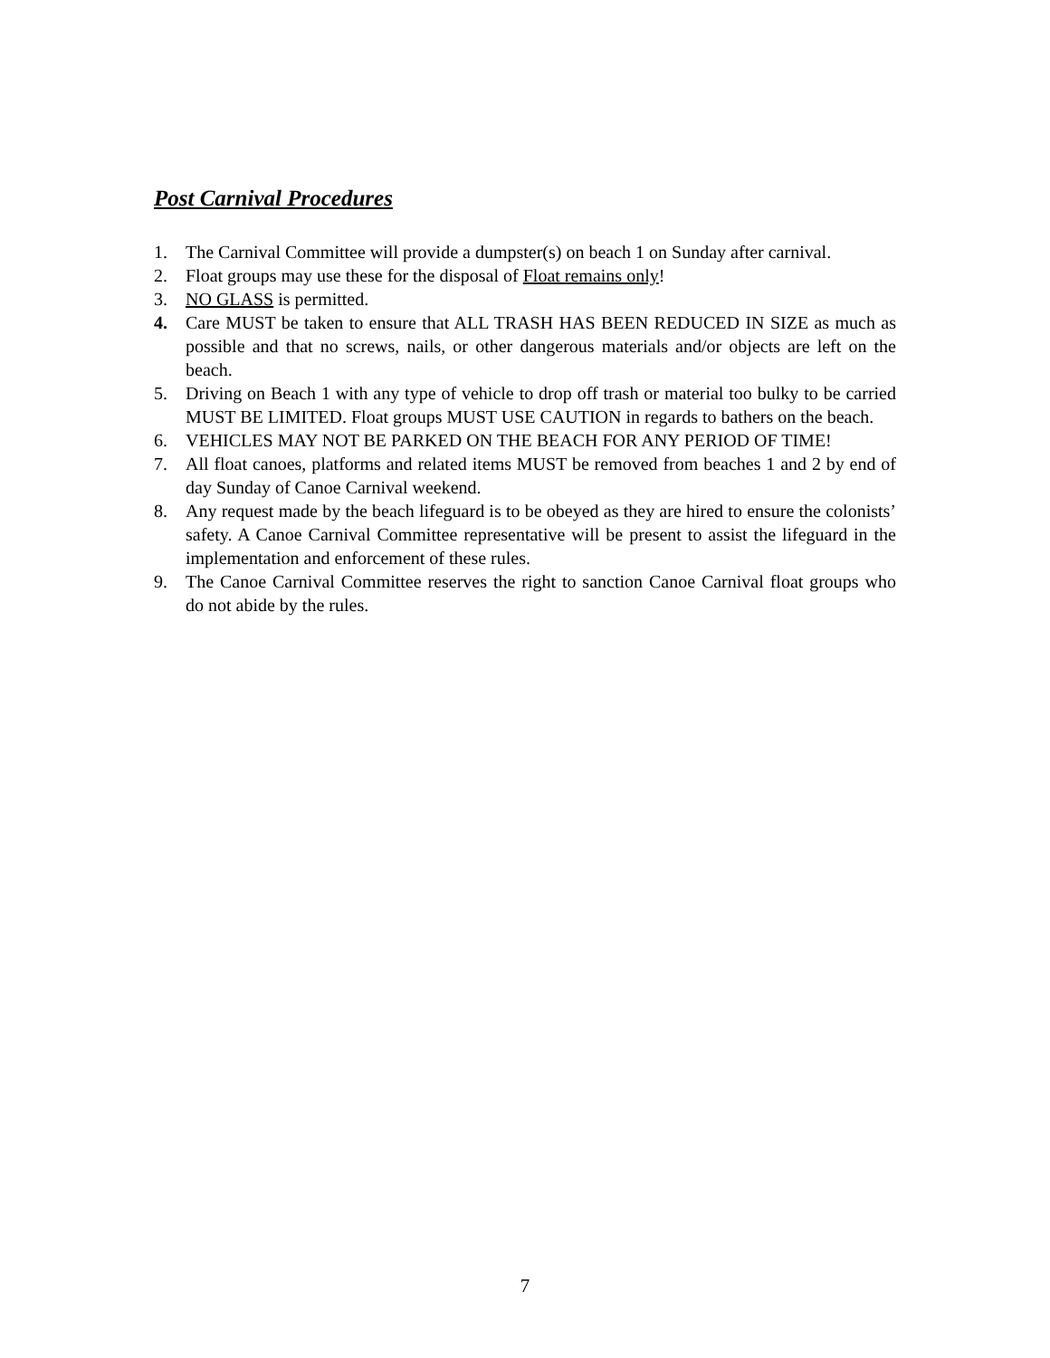Post Carnival Procedures
1. The Carnival Committee will provide a dumpster(s) on beach 1 on Sunday after carnival.
2. Float groups may use these for the disposal of Float remains only!
3. NO GLASS is permitted.
4. Care MUST be taken to ensure that ALL TRASH HAS BEEN REDUCED IN SIZE as much as possible and that no screws, nails, or other dangerous materials and/or objects are left on the beach.
5. Driving on Beach 1 with any type of vehicle to drop off trash or material too bulky to be carried MUST BE LIMITED. Float groups MUST USE CAUTION in regards to bathers on the beach.
6. VEHICLES MAY NOT BE PARKED ON THE BEACH FOR ANY PERIOD OF TIME!
7. All float canoes, platforms and related items MUST be removed from beaches 1 and 2 by end of day Sunday of Canoe Carnival weekend.
8. Any request made by the beach lifeguard is to be obeyed as they are hired to ensure the colonists’ safety. A Canoe Carnival Committee representative will be present to assist the lifeguard in the implementation and enforcement of these rules.
9. The Canoe Carnival Committee reserves the right to sanction Canoe Carnival float groups who do not abide by the rules.
7